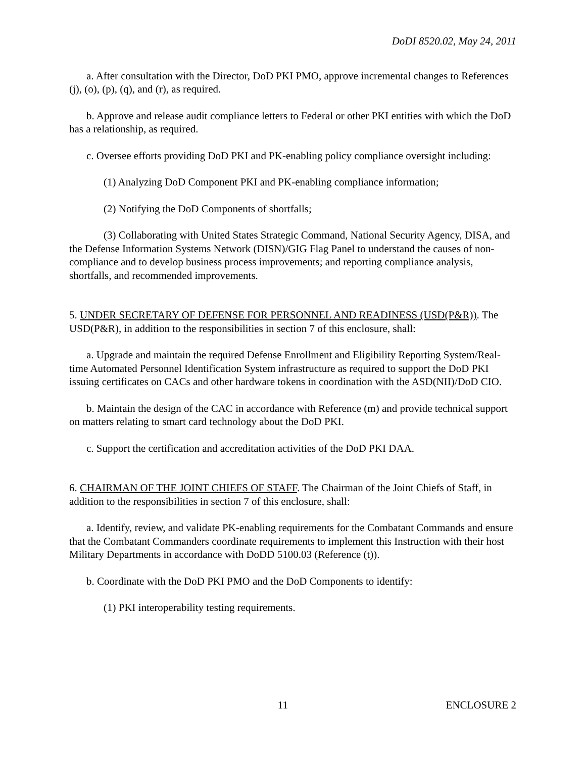DoDI 8520.02, May 24, 2011
a. After consultation with the Director, DoD PKI PMO, approve incremental changes to References (j), (o), (p), (q), and (r), as required.
b. Approve and release audit compliance letters to Federal or other PKI entities with which the DoD has a relationship, as required.
c. Oversee efforts providing DoD PKI and PK-enabling policy compliance oversight including:
(1) Analyzing DoD Component PKI and PK-enabling compliance information;
(2) Notifying the DoD Components of shortfalls;
(3) Collaborating with United States Strategic Command, National Security Agency, DISA, and the Defense Information Systems Network (DISN)/GIG Flag Panel to understand the causes of non-compliance and to develop business process improvements; and reporting compliance analysis, shortfalls, and recommended improvements.
5. UNDER SECRETARY OF DEFENSE FOR PERSONNEL AND READINESS (USD(P&R)). The USD(P&R), in addition to the responsibilities in section 7 of this enclosure, shall:
a. Upgrade and maintain the required Defense Enrollment and Eligibility Reporting System/Real-time Automated Personnel Identification System infrastructure as required to support the DoD PKI issuing certificates on CACs and other hardware tokens in coordination with the ASD(NII)/DoD CIO.
b. Maintain the design of the CAC in accordance with Reference (m) and provide technical support on matters relating to smart card technology about the DoD PKI.
c. Support the certification and accreditation activities of the DoD PKI DAA.
6. CHAIRMAN OF THE JOINT CHIEFS OF STAFF. The Chairman of the Joint Chiefs of Staff, in addition to the responsibilities in section 7 of this enclosure, shall:
a. Identify, review, and validate PK-enabling requirements for the Combatant Commands and ensure that the Combatant Commanders coordinate requirements to implement this Instruction with their host Military Departments in accordance with DoDD 5100.03 (Reference (t)).
b. Coordinate with the DoD PKI PMO and the DoD Components to identify:
(1) PKI interoperability testing requirements.
11 ENCLOSURE 2